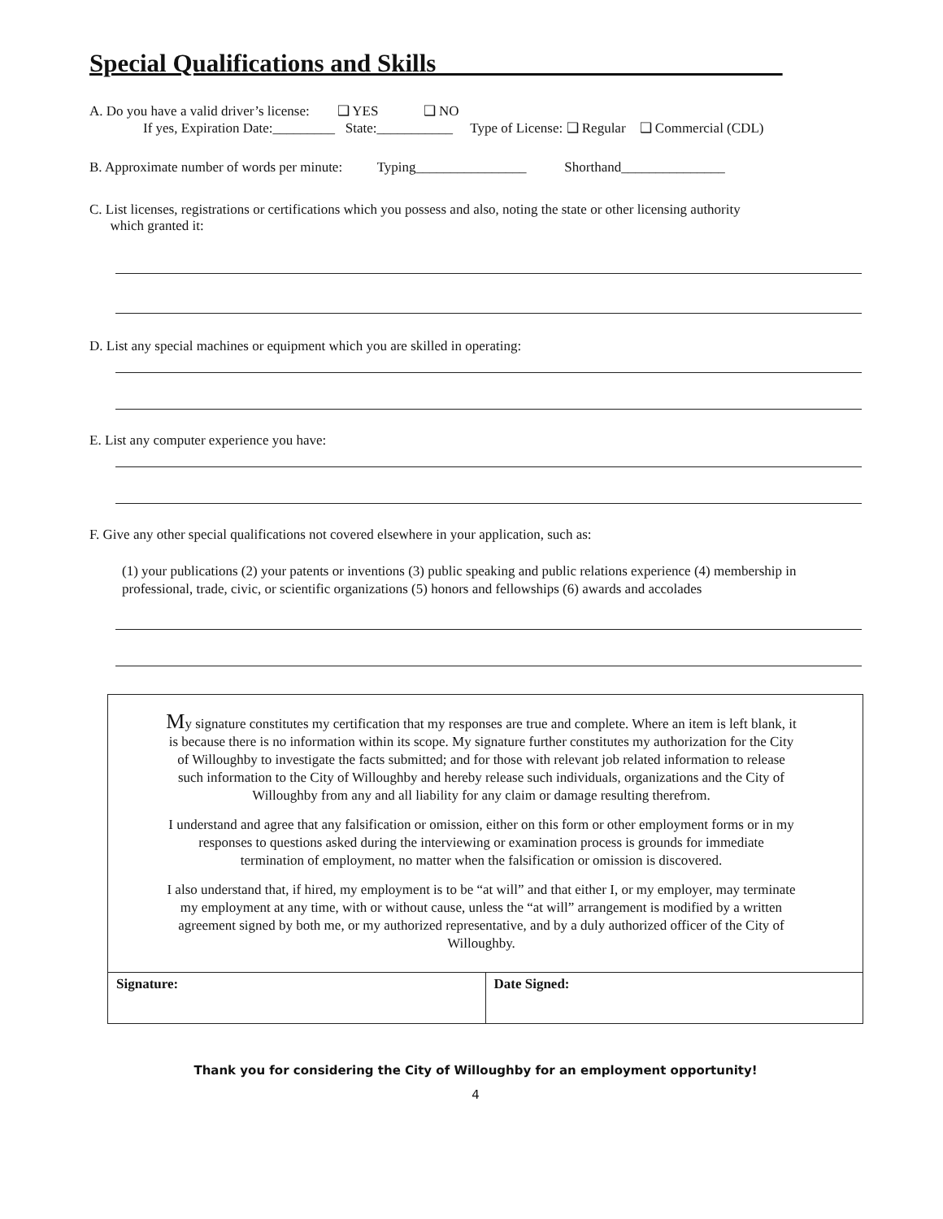Special Qualifications and Skills
A. Do you have a valid driver’s license: ❑ YES ❑ NO
If yes, Expiration Date:_________ State:___________ Type of License: ❑ Regular ❑ Commercial (CDL)
B. Approximate number of words per minute: Typing________________ Shorthand_______________
C. List licenses, registrations or certifications which you possess and also, noting the state or other licensing authority
which granted it:
D. List any special machines or equipment which you are skilled in operating:
E. List any computer experience you have:
F. Give any other special qualifications not covered elsewhere in your application, such as:
(1) your publications (2) your patents or inventions (3) public speaking and public relations experience (4) membership in professional, trade, civic, or scientific organizations (5) honors and fellowships (6) awards and accolades
My signature constitutes my certification that my responses are true and complete. Where an item is left blank, it is because there is no information within its scope. My signature further constitutes my authorization for the City of Willoughby to investigate the facts submitted; and for those with relevant job related information to release such information to the City of Willoughby and hereby release such individuals, organizations and the City of Willoughby from any and all liability for any claim or damage resulting therefrom.
I understand and agree that any falsification or omission, either on this form or other employment forms or in my responses to questions asked during the interviewing or examination process is grounds for immediate termination of employment, no matter when the falsification or omission is discovered.
I also understand that, if hired, my employment is to be “at will” and that either I, or my employer, may terminate my employment at any time, with or without cause, unless the “at will” arrangement is modified by a written agreement signed by both me, or my authorized representative, and by a duly authorized officer of the City of Willoughby.
| Signature: | Date Signed: |
Thank you for considering the City of Willoughby for an employment opportunity!
4